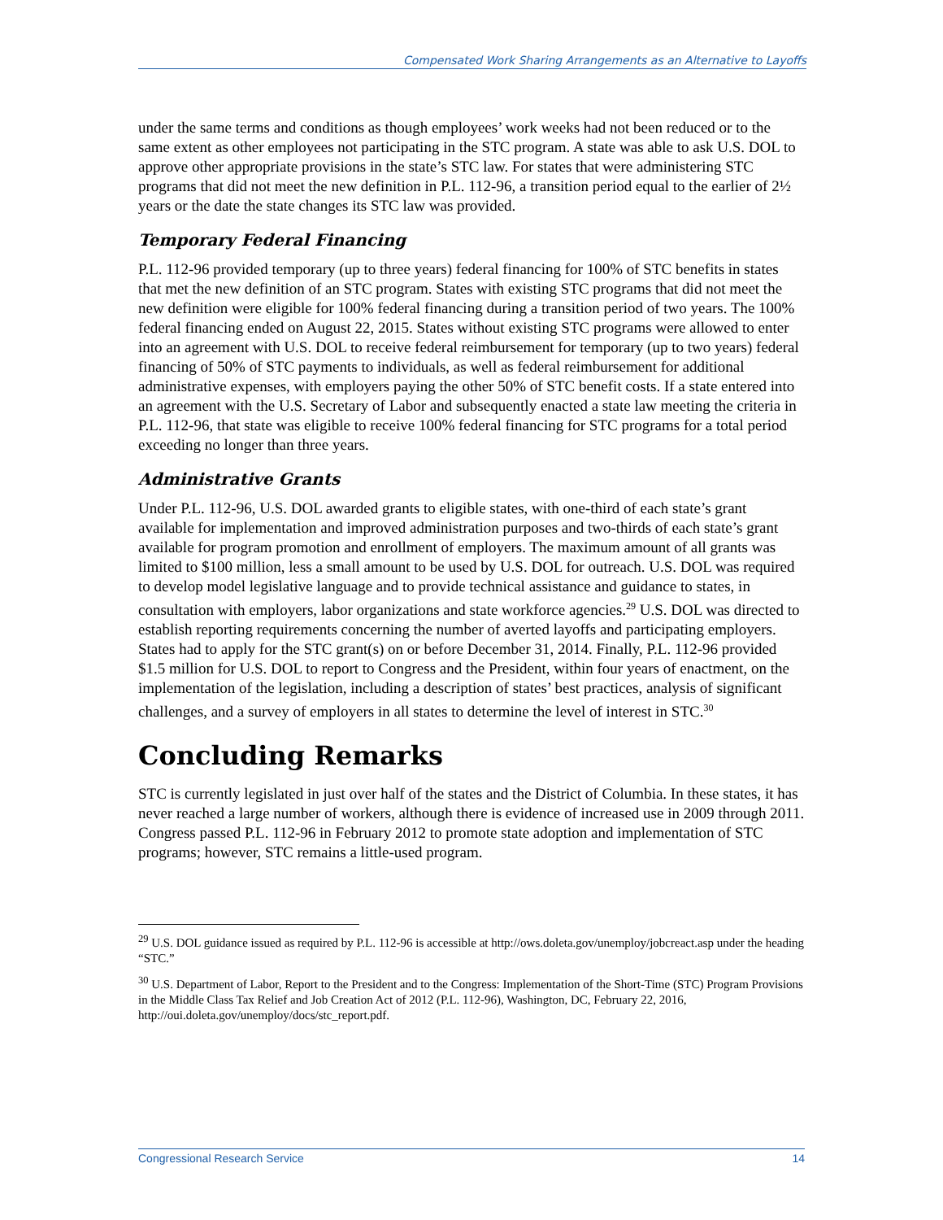Compensated Work Sharing Arrangements as an Alternative to Layoffs
under the same terms and conditions as though employees’ work weeks had not been reduced or to the same extent as other employees not participating in the STC program. A state was able to ask U.S. DOL to approve other appropriate provisions in the state’s STC law. For states that were administering STC programs that did not meet the new definition in P.L. 112-96, a transition period equal to the earlier of 2½ years or the date the state changes its STC law was provided.
Temporary Federal Financing
P.L. 112-96 provided temporary (up to three years) federal financing for 100% of STC benefits in states that met the new definition of an STC program. States with existing STC programs that did not meet the new definition were eligible for 100% federal financing during a transition period of two years. The 100% federal financing ended on August 22, 2015. States without existing STC programs were allowed to enter into an agreement with U.S. DOL to receive federal reimbursement for temporary (up to two years) federal financing of 50% of STC payments to individuals, as well as federal reimbursement for additional administrative expenses, with employers paying the other 50% of STC benefit costs. If a state entered into an agreement with the U.S. Secretary of Labor and subsequently enacted a state law meeting the criteria in P.L. 112-96, that state was eligible to receive 100% federal financing for STC programs for a total period exceeding no longer than three years.
Administrative Grants
Under P.L. 112-96, U.S. DOL awarded grants to eligible states, with one-third of each state’s grant available for implementation and improved administration purposes and two-thirds of each state’s grant available for program promotion and enrollment of employers. The maximum amount of all grants was limited to $100 million, less a small amount to be used by U.S. DOL for outreach. U.S. DOL was required to develop model legislative language and to provide technical assistance and guidance to states, in consultation with employers, labor organizations and state workforce agencies.<sup>29</sup> U.S. DOL was directed to establish reporting requirements concerning the number of averted layoffs and participating employers. States had to apply for the STC grant(s) on or before December 31, 2014. Finally, P.L. 112-96 provided $1.5 million for U.S. DOL to report to Congress and the President, within four years of enactment, on the implementation of the legislation, including a description of states’ best practices, analysis of significant challenges, and a survey of employers in all states to determine the level of interest in STC.<sup>30</sup>
Concluding Remarks
STC is currently legislated in just over half of the states and the District of Columbia. In these states, it has never reached a large number of workers, although there is evidence of increased use in 2009 through 2011. Congress passed P.L. 112-96 in February 2012 to promote state adoption and implementation of STC programs; however, STC remains a little-used program.
<sup>29</sup> U.S. DOL guidance issued as required by P.L. 112-96 is accessible at http://ows.doleta.gov/unemploy/jobcreact.asp under the heading “STC.”
<sup>30</sup> U.S. Department of Labor, Report to the President and to the Congress: Implementation of the Short-Time (STC) Program Provisions in the Middle Class Tax Relief and Job Creation Act of 2012 (P.L. 112-96), Washington, DC, February 22, 2016, http://oui.doleta.gov/unemploy/docs/stc_report.pdf.
Congressional Research Service 14